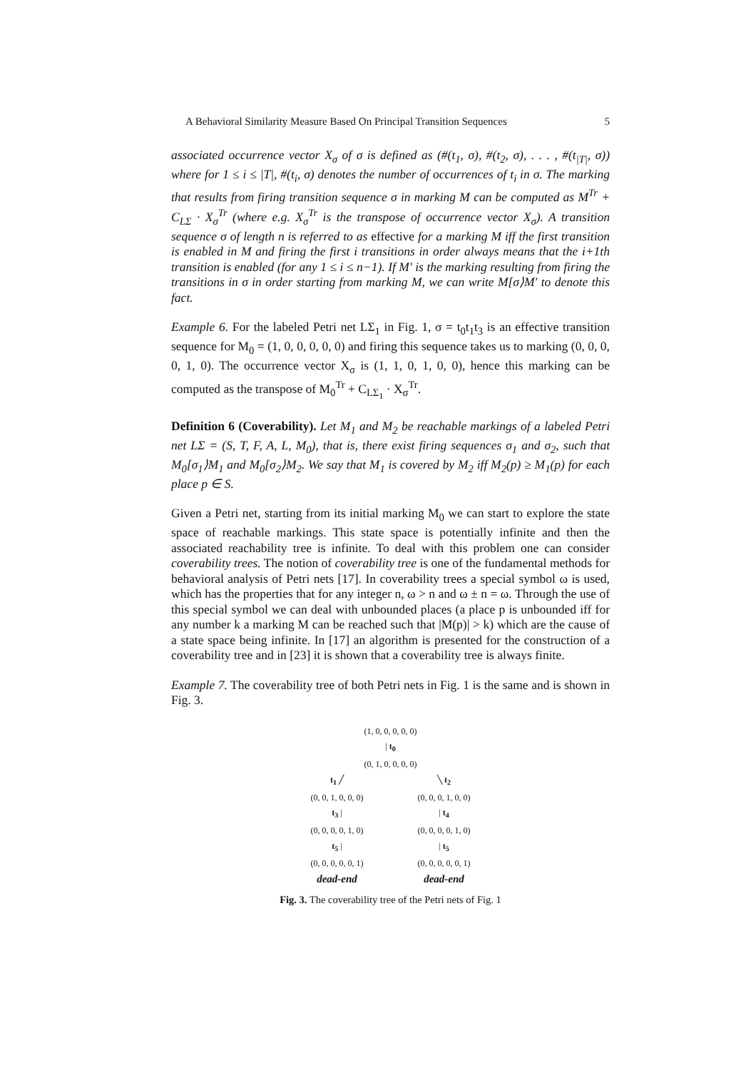A Behavioral Similarity Measure Based On Principal Transition Sequences 5
associated occurrence vector X<sub>σ</sub> of σ is defined as (#(t<sub>1</sub>, σ), #(t<sub>2</sub>, σ), . . . , #(t<sub>|T|</sub>, σ)) where for 1 ≤ i ≤ |T|, #(t<sub>i</sub>, σ) denotes the number of occurrences of t<sub>i</sub> in σ. The marking that results from firing transition sequence σ in marking M can be computed as M<sup>Tr</sup> + C<sub>LΣ</sub> · X<sub>σ</sub><sup>Tr</sup> (where e.g. X<sub>σ</sub><sup>Tr</sup> is the transpose of occurrence vector X<sub>σ</sub>). A transition sequence σ of length n is referred to as effective for a marking M iff the first transition is enabled in M and firing the first i transitions in order always means that the i+1th transition is enabled (for any 1 ≤ i ≤ n−1). If M′ is the marking resulting from firing the transitions in σ in order starting from marking M, we can write M[σ⟩M′ to denote this fact.
Example 6. For the labeled Petri net LΣ<sub>1</sub> in Fig. 1, σ = t<sub>0</sub>t<sub>1</sub>t<sub>3</sub> is an effective transition sequence for M<sub>0</sub> = (1, 0, 0, 0, 0, 0) and firing this sequence takes us to marking (0, 0, 0, 0, 1, 0). The occurrence vector X<sub>σ</sub> is (1, 1, 0, 1, 0, 0), hence this marking can be computed as the transpose of M<sub>0</sub><sup>Tr</sup> + C<sub>LΣ<sub>1</sub></sub> · X<sub>σ</sub><sup>Tr</sup>.
Definition 6 (Coverability). Let M<sub>1</sub> and M<sub>2</sub> be reachable markings of a labeled Petri net LΣ = (S, T, F, A, L, M<sub>0</sub>), that is, there exist firing sequences σ<sub>1</sub> and σ<sub>2</sub>, such that M<sub>0</sub>[σ<sub>1</sub>⟩M<sub>1</sub> and M<sub>0</sub>[σ<sub>2</sub>⟩M<sub>2</sub>. We say that M<sub>1</sub> is covered by M<sub>2</sub> iff M<sub>2</sub>(p) ≥ M<sub>1</sub>(p) for each place p ∈ S.
Given a Petri net, starting from its initial marking M<sub>0</sub> we can start to explore the state space of reachable markings. This state space is potentially infinite and then the associated reachability tree is infinite. To deal with this problem one can consider coverability trees. The notion of coverability tree is one of the fundamental methods for behavioral analysis of Petri nets [17]. In coverability trees a special symbol ω is used, which has the properties that for any integer n, ω > n and ω ± n = ω. Through the use of this special symbol we can deal with unbounded places (a place p is unbounded iff for any number k a marking M can be reached such that |M(p)| > k) which are the cause of a state space being infinite. In [17] an algorithm is presented for the construction of a coverability tree and in [23] it is shown that a coverability tree is always finite.
Example 7. The coverability tree of both Petri nets in Fig. 1 is the same and is shown in Fig. 3.
(1, 0, 0, 0, 0, 0)
| t<sub>0</sub>
(0, 1, 0, 0, 0, 0)
t<sub>1</sub> ╱ ╲ t<sub>2</sub>
(0, 0, 1, 0, 0, 0) (0, 0, 0, 1, 0, 0)
t<sub>3</sub> | | t<sub>4</sub>
(0, 0, 0, 0, 1, 0) (0, 0, 0, 0, 1, 0)
t<sub>5</sub> | | t<sub>5</sub>
(0, 0, 0, 0, 0, 1) (0, 0, 0, 0, 0, 1)
dead-end dead-end
Fig. 3. The coverability tree of the Petri nets of Fig. 1